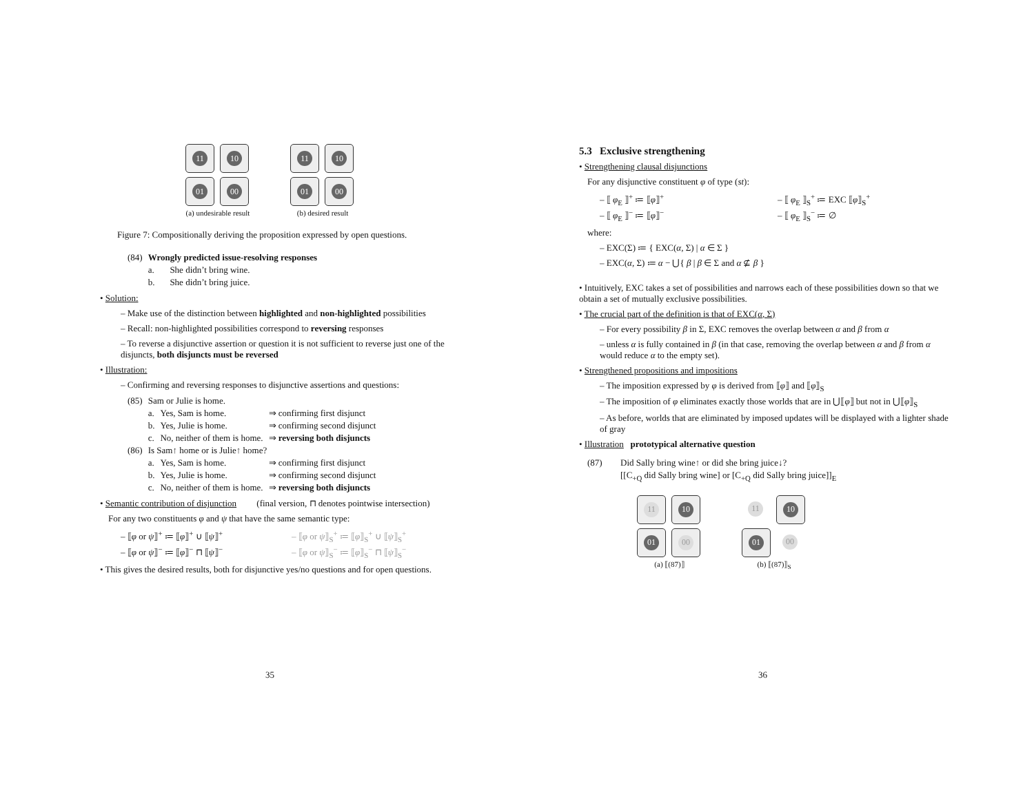11
10
01
00
(a) undesirable result
11
10
01
00
(b) desired result
Figure 7: Compositionally deriving the proposition expressed by open questions.
| (84) | Wrongly predicted issue-resolving responses | |
| | a. | She didn’t bring wine. |
| | b. | She didn’t bring juice. |
• Solution:
– Make use of the distinction between highlighted and non-highlighted possibilities
– Recall: non-highlighted possibilities correspond to reversing responses
– To reverse a disjunctive assertion or question it is not sufficient to reverse just one of the disjuncts, both disjuncts must be reversed
• Illustration:
– Confirming and reversing responses to disjunctive assertions and questions:
| (85) | Sam or Julie is home. | | |
| | a. | Yes, Sam is home. | ⇒ confirming first disjunct |
| | b. | Yes, Julie is home. | ⇒ confirming second disjunct |
| | c. | No, neither of them is home. | ⇒ reversing both disjuncts |
| (86) | Is Sam↑ home or is Julie↑ home? | | |
| | a. | Yes, Sam is home. | ⇒ confirming first disjunct |
| | b. | Yes, Julie is home. | ⇒ confirming second disjunct |
| | c. | No, neither of them is home. | ⇒ reversing both disjuncts |
• Semantic contribution of disjunction (final version, ⊓ denotes pointwise intersection)
For any two constituents φ and ψ that have the same semantic type:
| – ⟦ φ or ψ ⟧<sup>+</sup> ≔ ⟦ φ ⟧<sup>+</sup> ∪ ⟦ ψ ⟧<sup>+</sup> | – ⟦ φ or ψ ⟧<sub>S</sub><sup>+</sup> ≔ ⟦ φ ⟧<sub>S</sub><sup>+</sup> ∪ ⟦ ψ ⟧<sub>S</sub><sup>+</sup> |
| – ⟦ φ or ψ ⟧<sup>−</sup> ≔ ⟦ φ ⟧<sup>−</sup> ⊓ ⟦ ψ ⟧<sup>−</sup> | – ⟦ φ or ψ ⟧<sub>S</sub><sup>−</sup> ≔ ⟦ φ ⟧<sub>S</sub><sup>−</sup> ⊓ ⟦ ψ ⟧<sub>S</sub><sup>−</sup> |
• This gives the desired results, both for disjunctive yes/no questions and for open questions.
35
5.3 Exclusive strengthening
• Strengthening clausal disjunctions
For any disjunctive constituent φ of type (st):
| – ⟦ φ<sub>E</sub> ⟧<sup>+</sup> ≔ ⟦ φ ⟧<sup>+</sup> | – ⟦ φ<sub>E</sub> ⟧<sub>S</sub><sup>+</sup> ≔ EXC ⟦ φ ⟧<sub>S</sub><sup>+</sup> |
| – ⟦ φ<sub>E</sub> ⟧<sup>−</sup> ≔ ⟦ φ ⟧<sup>−</sup> | – ⟦ φ<sub>E</sub> ⟧<sub>S</sub><sup>−</sup> ≔ ∅ |
where:
– EXC(Σ) ≔ { EXC(α, Σ) | α ∈ Σ }
– EXC(α, Σ) ≔ α − ⋃{ β | β ∈ Σ and α ⊈ β }
• Intuitively, EXC takes a set of possibilities and narrows each of these possibilities down so that we obtain a set of mutually exclusive possibilities.
• The crucial part of the definition is that of EXC(α, Σ)
– For every possibility β in Σ, EXC removes the overlap between α and β from α
– unless α is fully contained in β (in that case, removing the overlap between α and β from α would reduce α to the empty set).
• Strengthened propositions and impositions
– The imposition expressed by φ is derived from ⟦φ⟧ and ⟦φ⟧<sub>S</sub>
– The imposition of φ eliminates exactly those worlds that are in ⋃⟦φ⟧ but not in ⋃⟦φ⟧<sub>S</sub>
– As before, worlds that are eliminated by imposed updates will be displayed with a lighter shade of gray
• Illustration prototypical alternative question
| (87) | Did Sally bring wine↑ or did she bring juice↓? |
| | [[C<sub>+Q</sub> did Sally bring wine] or [C<sub>+Q</sub> did Sally bring juice]]<sub>E</sub> |
11
10
01
00
(a) ⟦(87)⟧
11
10
01
00
(b) ⟦(87)⟧<sub>S</sub>
36